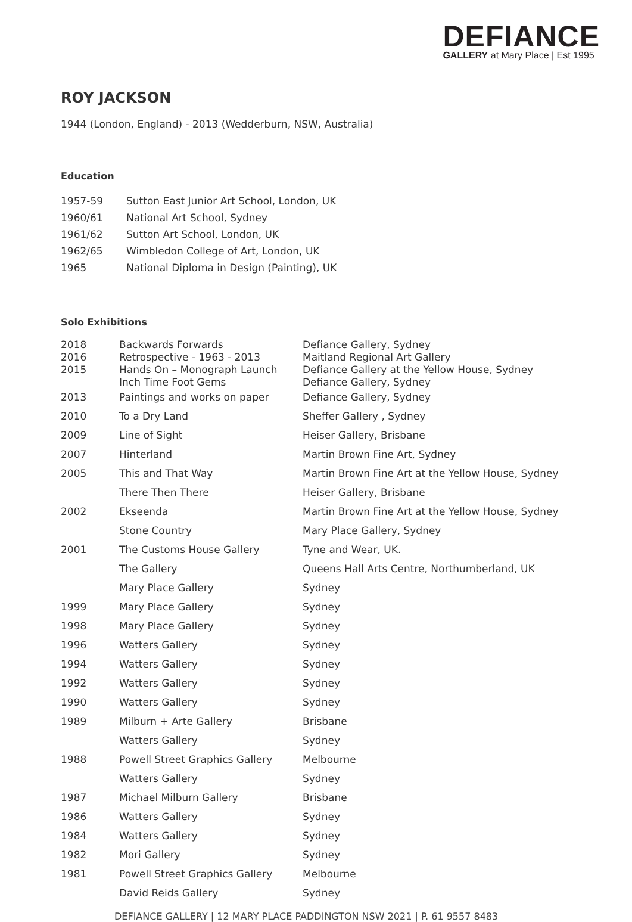DEFIANCE
GALLERY at Mary Place | Est 1995
ROY JACKSON
1944 (London, England) - 2013 (Wedderburn, NSW, Australia)
Education
| 1957-59 | Sutton East Junior Art School, London, UK |
| 1960/61 | National Art School, Sydney |
| 1961/62 | Sutton Art School, London, UK |
| 1962/65 | Wimbledon College of Art, London, UK |
| 1965 | National Diploma in Design (Painting), UK |
Solo Exhibitions
| 2018 | Backwards Forwards | Defiance Gallery, Sydney |
| 2016 | Retrospective - 1963 - 2013 | Maitland Regional Art Gallery |
| 2015 | Hands On – Monograph Launch | Defiance Gallery at the Yellow House, Sydney |
| | Inch Time Foot Gems | Defiance Gallery, Sydney |
| 2013 | Paintings and works on paper | Defiance Gallery, Sydney |
| 2010 | To a Dry Land | Sheffer Gallery , Sydney |
| 2009 | Line of Sight | Heiser Gallery, Brisbane |
| 2007 | Hinterland | Martin Brown Fine Art, Sydney |
| 2005 | This and That Way | Martin Brown Fine Art at the Yellow House, Sydney |
| | There Then There | Heiser Gallery, Brisbane |
| 2002 | Ekseenda | Martin Brown Fine Art at the Yellow House, Sydney |
| | Stone Country | Mary Place Gallery, Sydney |
| 2001 | The Customs House Gallery | Tyne and Wear, UK. |
| | The Gallery | Queens Hall Arts Centre, Northumberland, UK |
| | Mary Place Gallery | Sydney |
| 1999 | Mary Place Gallery | Sydney |
| 1998 | Mary Place Gallery | Sydney |
| 1996 | Watters Gallery | Sydney |
| 1994 | Watters Gallery | Sydney |
| 1992 | Watters Gallery | Sydney |
| 1990 | Watters Gallery | Sydney |
| 1989 | Milburn + Arte Gallery | Brisbane |
| | Watters Gallery | Sydney |
| 1988 | Powell Street Graphics Gallery | Melbourne |
| | Watters Gallery | Sydney |
| 1987 | Michael Milburn Gallery | Brisbane |
| 1986 | Watters Gallery | Sydney |
| 1984 | Watters Gallery | Sydney |
| 1982 | Mori Gallery | Sydney |
| 1981 | Powell Street Graphics Gallery | Melbourne |
| | David Reids Gallery | Sydney |
DEFIANCE GALLERY | 12 MARY PLACE PADDINGTON NSW 2021 | P. 61 9557 8483